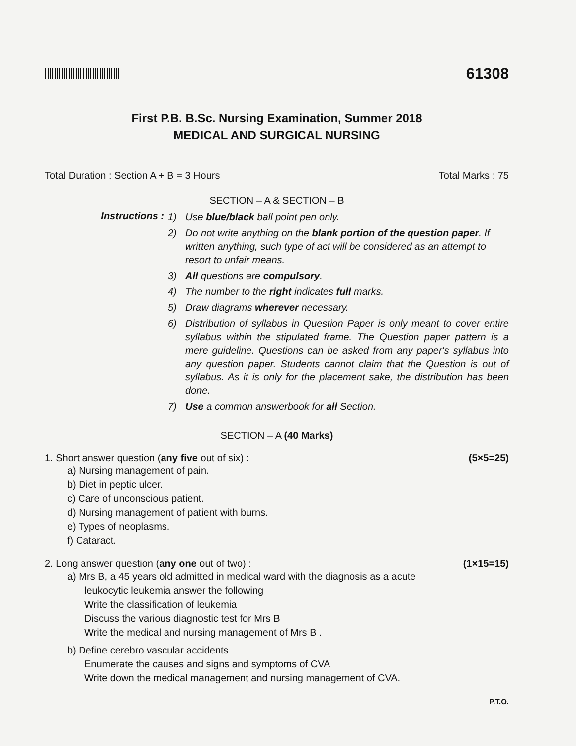61308
First P.B. B.Sc. Nursing Examination, Summer 2018
MEDICAL AND SURGICAL NURSING
Total Duration : Section A + B = 3 Hours Total Marks : 75
SECTION – A & SECTION – B
Instructions :
1) Use blue/black ball point pen only.
2) Do not write anything on the blank portion of the question paper. If written anything, such type of act will be considered as an attempt to resort to unfair means.
3) All questions are compulsory.
4) The number to the right indicates full marks.
5) Draw diagrams wherever necessary.
6) Distribution of syllabus in Question Paper is only meant to cover entire syllabus within the stipulated frame. The Question paper pattern is a mere guideline. Questions can be asked from any paper's syllabus into any question paper. Students cannot claim that the Question is out of syllabus. As it is only for the placement sake, the distribution has been done.
7) Use a common answerbook for all Section.
SECTION – A (40 Marks)
1. Short answer question (any five out of six) : (5×5=25)
a) Nursing management of pain.
b) Diet in peptic ulcer.
c) Care of unconscious patient.
d) Nursing management of patient with burns.
e) Types of neoplasms.
f) Cataract.
2. Long answer question (any one out of two) : (1×15=15)
a) Mrs B, a 45 years old admitted in medical ward with the diagnosis as a acute
leukocytic leukemia answer the following
Write the classification of leukemia
Discuss the various diagnostic test for Mrs B
Write the medical and nursing management of Mrs B .
b) Define cerebro vascular accidents
Enumerate the causes and signs and symptoms of CVA
Write down the medical management and nursing management of CVA.
P.T.O.